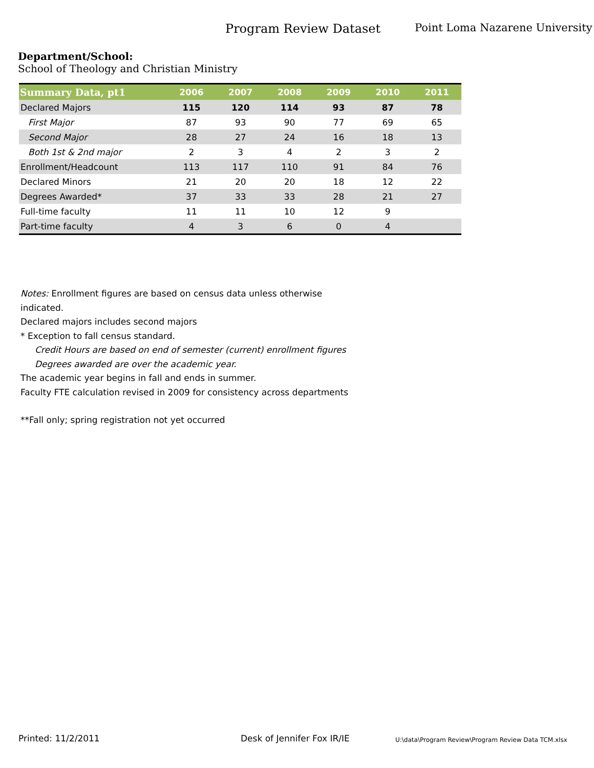Program Review Dataset Point Loma Nazarene University
Department/School:
School of Theology and Christian Ministry
| Summary Data, pt1 | 2006 | 2007 | 2008 | 2009 | 2010 | 2011 |
| --- | --- | --- | --- | --- | --- | --- |
| Declared Majors | 115 | 120 | 114 | 93 | 87 | 78 |
| First Major | 87 | 93 | 90 | 77 | 69 | 65 |
| Second Major | 28 | 27 | 24 | 16 | 18 | 13 |
| Both 1st & 2nd major | 2 | 3 | 4 | 2 | 3 | 2 |
| Enrollment/Headcount | 113 | 117 | 110 | 91 | 84 | 76 |
| Declared Minors | 21 | 20 | 20 | 18 | 12 | 22 |
| Degrees Awarded* | 37 | 33 | 33 | 28 | 21 | 27 |
| Full-time faculty | 11 | 11 | 10 | 12 | 9 | |
| Part-time faculty | 4 | 3 | 6 | 0 | 4 | |
Notes: Enrollment figures are based on census data unless otherwise indicated.
Declared majors includes second majors
* Exception to fall census standard.
Credit Hours are based on end of semester (current) enrollment figures
Degrees awarded are over the academic year.
The academic year begins in fall and ends in summer.
Faculty FTE calculation revised in 2009 for consistency across departments
**Fall only; spring registration not yet occurred
Printed: 11/2/2011 Desk of Jennifer Fox IR/IE U:\data\Program Review\Program Review Data TCM.xlsx